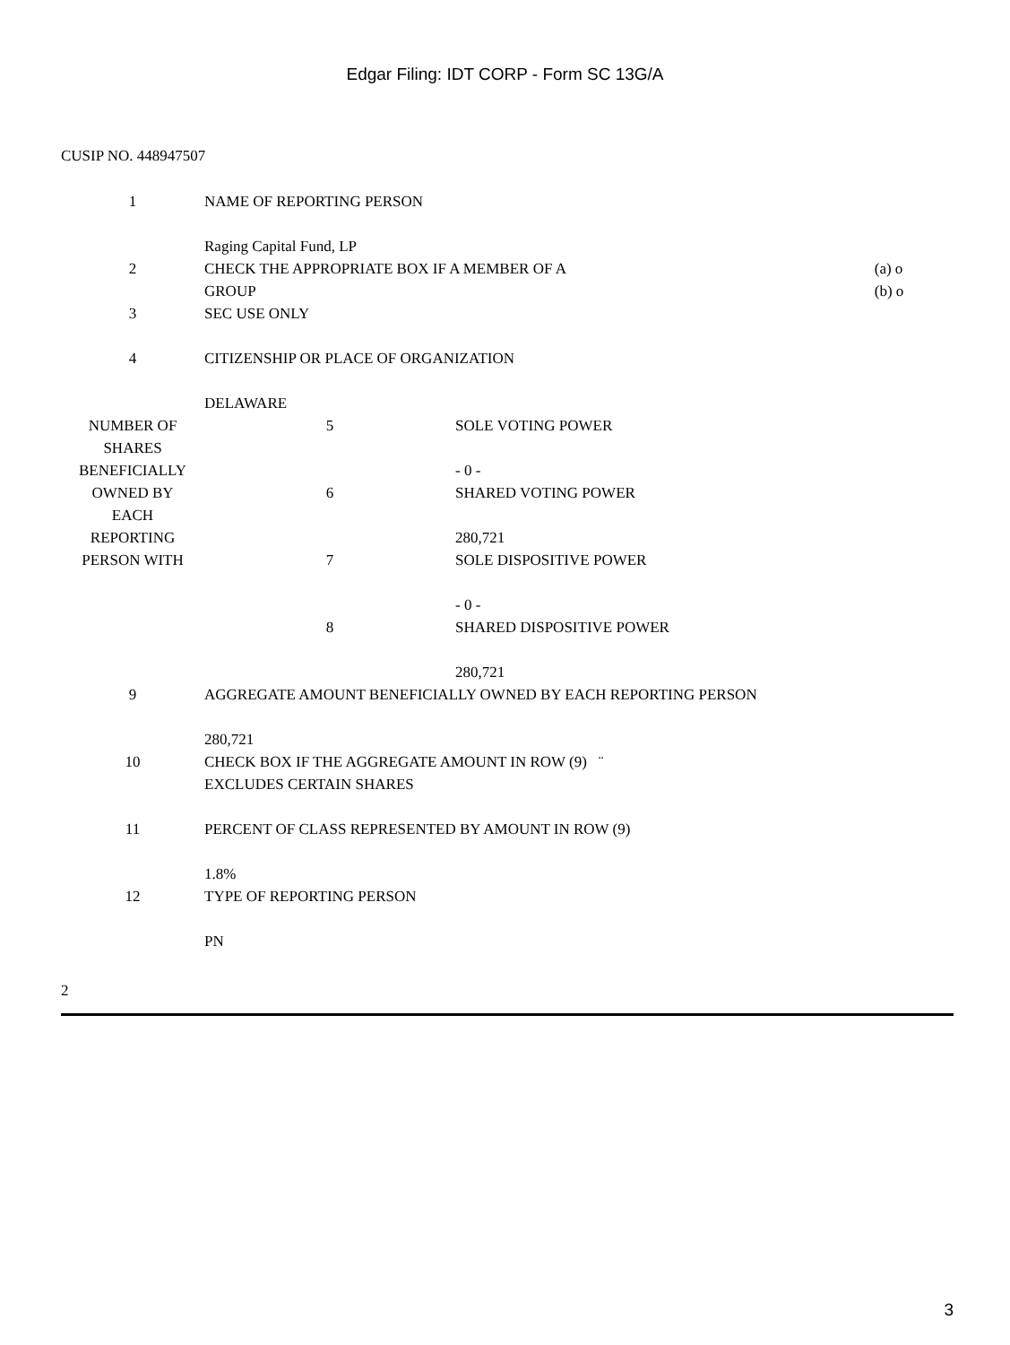Edgar Filing: IDT CORP - Form SC 13G/A
CUSIP NO. 448947507
| 1 | NAME OF REPORTING PERSON Raging Capital Fund, LP | | |
| 2 | CHECK THE APPROPRIATE BOX IF A MEMBER OF A GROUP | | (a) o (b) o |
| 3 | SEC USE ONLY | | |
| 4 | CITIZENSHIP OR PLACE OF ORGANIZATION DELAWARE | | |
| NUMBER OF SHARES BENEFICIALLY OWNED BY EACH REPORTING PERSON WITH | 5 | SOLE VOTING POWER - 0 - | |
| | 6 | SHARED VOTING POWER 280,721 | |
| | 7 | SOLE DISPOSITIVE POWER - 0 - | |
| | 8 | SHARED DISPOSITIVE POWER 280,721 | |
| 9 | AGGREGATE AMOUNT BENEFICIALLY OWNED BY EACH REPORTING PERSON 280,721 | | |
| 10 | CHECK BOX IF THE AGGREGATE AMOUNT IN ROW (9) ¨ EXCLUDES CERTAIN SHARES | | |
| 11 | PERCENT OF CLASS REPRESENTED BY AMOUNT IN ROW (9) 1.8% | | |
| 12 | TYPE OF REPORTING PERSON PN | | |
2
3